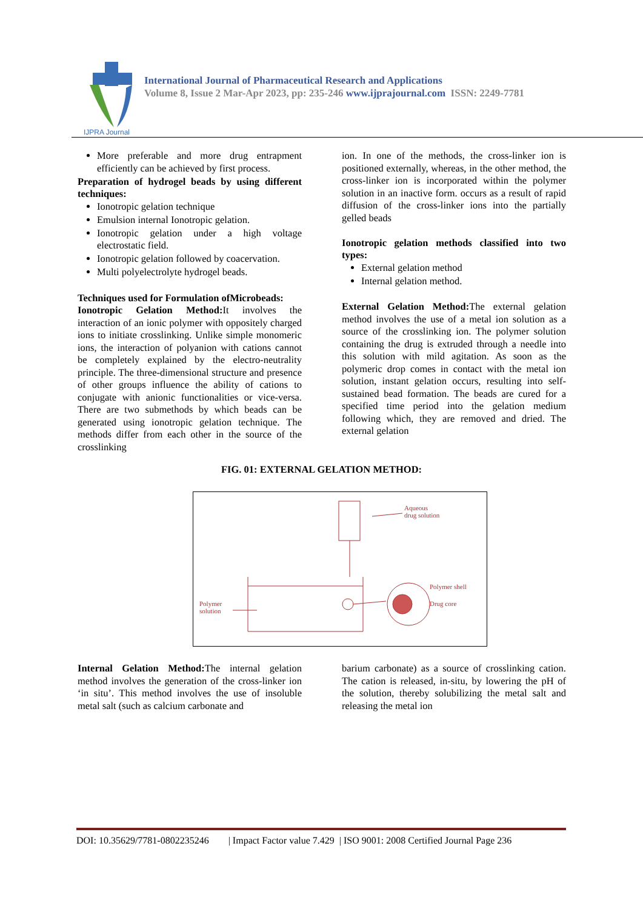IJPRA Journal
International Journal of Pharmaceutical Research and Applications
Volume 8, Issue 2 Mar-Apr 2023, pp: 235-246 www.ijprajournal.com ISSN: 2249-7781
More preferable and more drug entrapment efficiently can be achieved by first process.
Preparation of hydrogel beads by using different techniques:
Ionotropic gelation technique
Emulsion internal Ionotropic gelation.
Ionotropic gelation under a high voltage electrostatic field.
Ionotropic gelation followed by coacervation.
Multi polyelectrolyte hydrogel beads.
Techniques used for Formulation ofMicrobeads:
Ionotropic Gelation Method: It involves the interaction of an ionic polymer with oppositely charged ions to initiate crosslinking. Unlike simple monomeric ions, the interaction of polyanion with cations cannot be completely explained by the electro-neutrality principle. The three-dimensional structure and presence of other groups influence the ability of cations to conjugate with anionic functionalities or vice-versa. There are two submethods by which beads can be generated using ionotropic gelation technique. The methods differ from each other in the source of the crosslinking
ion. In one of the methods, the cross-linker ion is positioned externally, whereas, in the other method, the cross-linker ion is incorporated within the polymer solution in an inactive form. occurs as a result of rapid diffusion of the cross-linker ions into the partially gelled beads
Ionotropic gelation methods classified into two types:
External gelation method
Internal gelation method.
External Gelation Method: The external gelation method involves the use of a metal ion solution as a source of the crosslinking ion. The polymer solution containing the drug is extruded through a needle into this solution with mild agitation. As soon as the polymeric drop comes in contact with the metal ion solution, instant gelation occurs, resulting into self-sustained bead formation. The beads are cured for a specified time period into the gelation medium following which, they are removed and dried. The external gelation
FIG. 01: EXTERNAL GELATION METHOD:
Aqueous
drug solution
Polymer shell
Drug core
Polymer
solution
Internal Gelation Method: The internal gelation method involves the generation of the cross-linker ion ‘in situ’. This method involves the use of insoluble metal salt (such as calcium carbonate and
barium carbonate) as a source of crosslinking cation. The cation is released, in-situ, by lowering the pH of the solution, thereby solubilizing the metal salt and releasing the metal ion
DOI: 10.35629/7781-0802235246 | Impact Factor value 7.429 | ISO 9001: 2008 Certified Journal Page 236